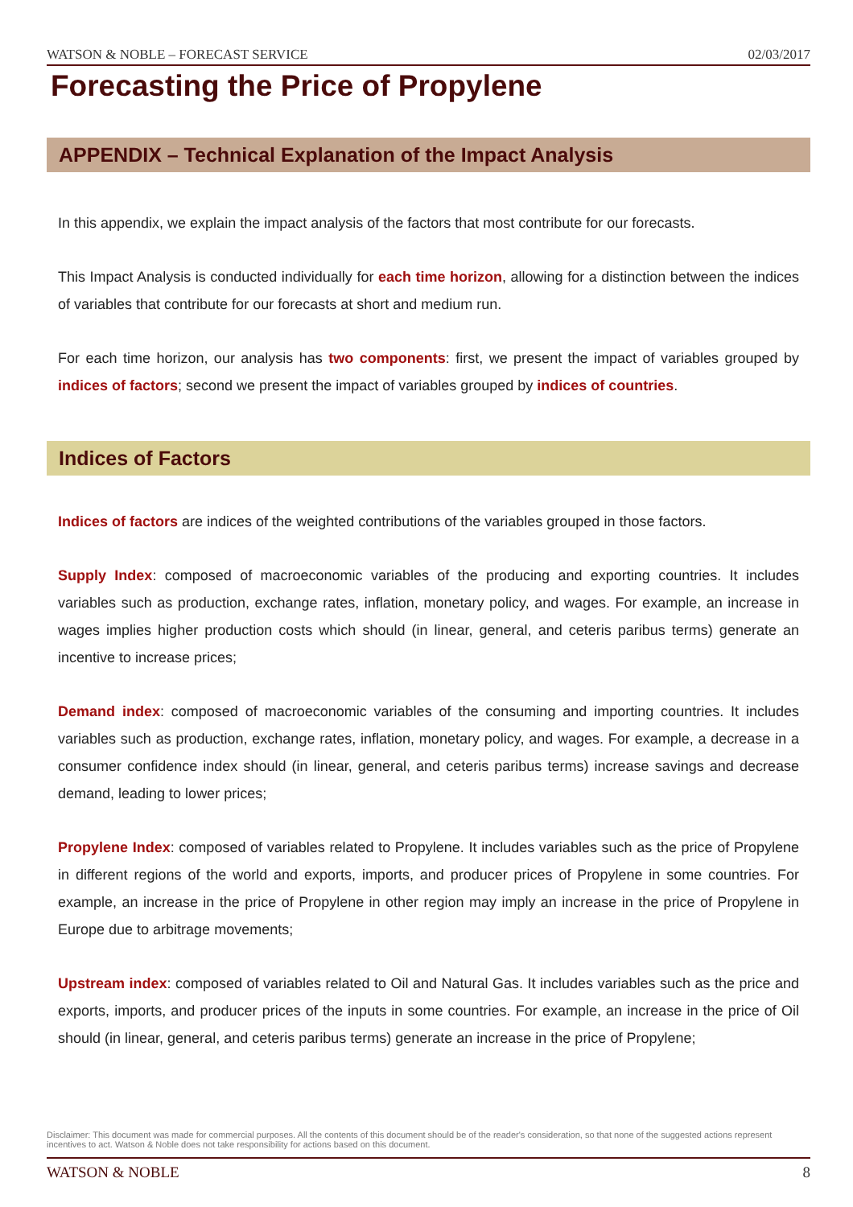WATSON & NOBLE – FORECAST SERVICE 02/03/2017
Forecasting the Price of Propylene
APPENDIX – Technical Explanation of the Impact Analysis
In this appendix, we explain the impact analysis of the factors that most contribute for our forecasts.
This Impact Analysis is conducted individually for each time horizon, allowing for a distinction between the indices of variables that contribute for our forecasts at short and medium run.
For each time horizon, our analysis has two components: first, we present the impact of variables grouped by indices of factors; second we present the impact of variables grouped by indices of countries.
Indices of Factors
Indices of factors are indices of the weighted contributions of the variables grouped in those factors.
Supply Index: composed of macroeconomic variables of the producing and exporting countries. It includes variables such as production, exchange rates, inflation, monetary policy, and wages. For example, an increase in wages implies higher production costs which should (in linear, general, and ceteris paribus terms) generate an incentive to increase prices;
Demand index: composed of macroeconomic variables of the consuming and importing countries. It includes variables such as production, exchange rates, inflation, monetary policy, and wages. For example, a decrease in a consumer confidence index should (in linear, general, and ceteris paribus terms) increase savings and decrease demand, leading to lower prices;
Propylene Index: composed of variables related to Propylene. It includes variables such as the price of Propylene in different regions of the world and exports, imports, and producer prices of Propylene in some countries. For example, an increase in the price of Propylene in other region may imply an increase in the price of Propylene in Europe due to arbitrage movements;
Upstream index: composed of variables related to Oil and Natural Gas. It includes variables such as the price and exports, imports, and producer prices of the inputs in some countries. For example, an increase in the price of Oil should (in linear, general, and ceteris paribus terms) generate an increase in the price of Propylene;
Disclaimer: This document was made for commercial purposes. All the contents of this document should be of the reader's consideration, so that none of the suggested actions represent incentives to act. Watson & Noble does not take responsibility for actions based on this document.
WATSON & NOBLE 8